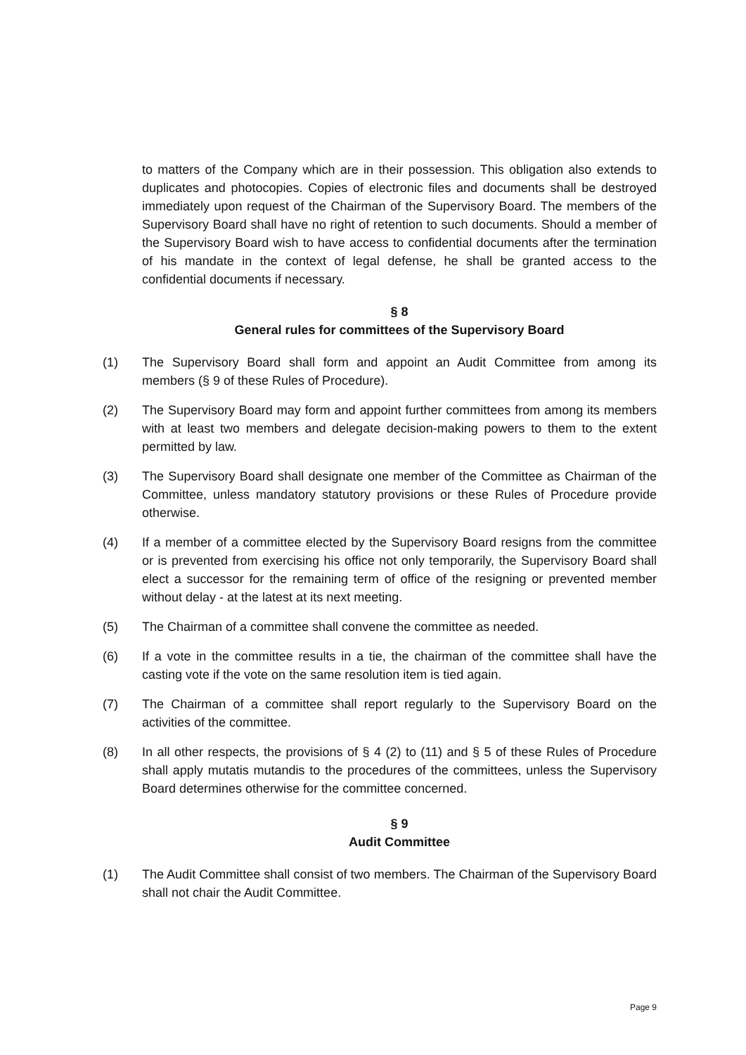to matters of the Company which are in their possession. This obligation also extends to duplicates and photocopies. Copies of electronic files and documents shall be destroyed immediately upon request of the Chairman of the Supervisory Board. The members of the Supervisory Board shall have no right of retention to such documents. Should a member of the Supervisory Board wish to have access to confidential documents after the termination of his mandate in the context of legal defense, he shall be granted access to the confidential documents if necessary.
§ 8
General rules for committees of the Supervisory Board
(1) The Supervisory Board shall form and appoint an Audit Committee from among its members (§ 9 of these Rules of Procedure).
(2) The Supervisory Board may form and appoint further committees from among its members with at least two members and delegate decision-making powers to them to the extent permitted by law.
(3) The Supervisory Board shall designate one member of the Committee as Chairman of the Committee, unless mandatory statutory provisions or these Rules of Procedure provide otherwise.
(4) If a member of a committee elected by the Supervisory Board resigns from the committee or is prevented from exercising his office not only temporarily, the Supervisory Board shall elect a successor for the remaining term of office of the resigning or prevented member without delay - at the latest at its next meeting.
(5) The Chairman of a committee shall convene the committee as needed.
(6) If a vote in the committee results in a tie, the chairman of the committee shall have the casting vote if the vote on the same resolution item is tied again.
(7) The Chairman of a committee shall report regularly to the Supervisory Board on the activities of the committee.
(8) In all other respects, the provisions of § 4 (2) to (11) and § 5 of these Rules of Procedure shall apply mutatis mutandis to the procedures of the committees, unless the Supervisory Board determines otherwise for the committee concerned.
§ 9
Audit Committee
(1) The Audit Committee shall consist of two members. The Chairman of the Supervisory Board shall not chair the Audit Committee.
Page 9